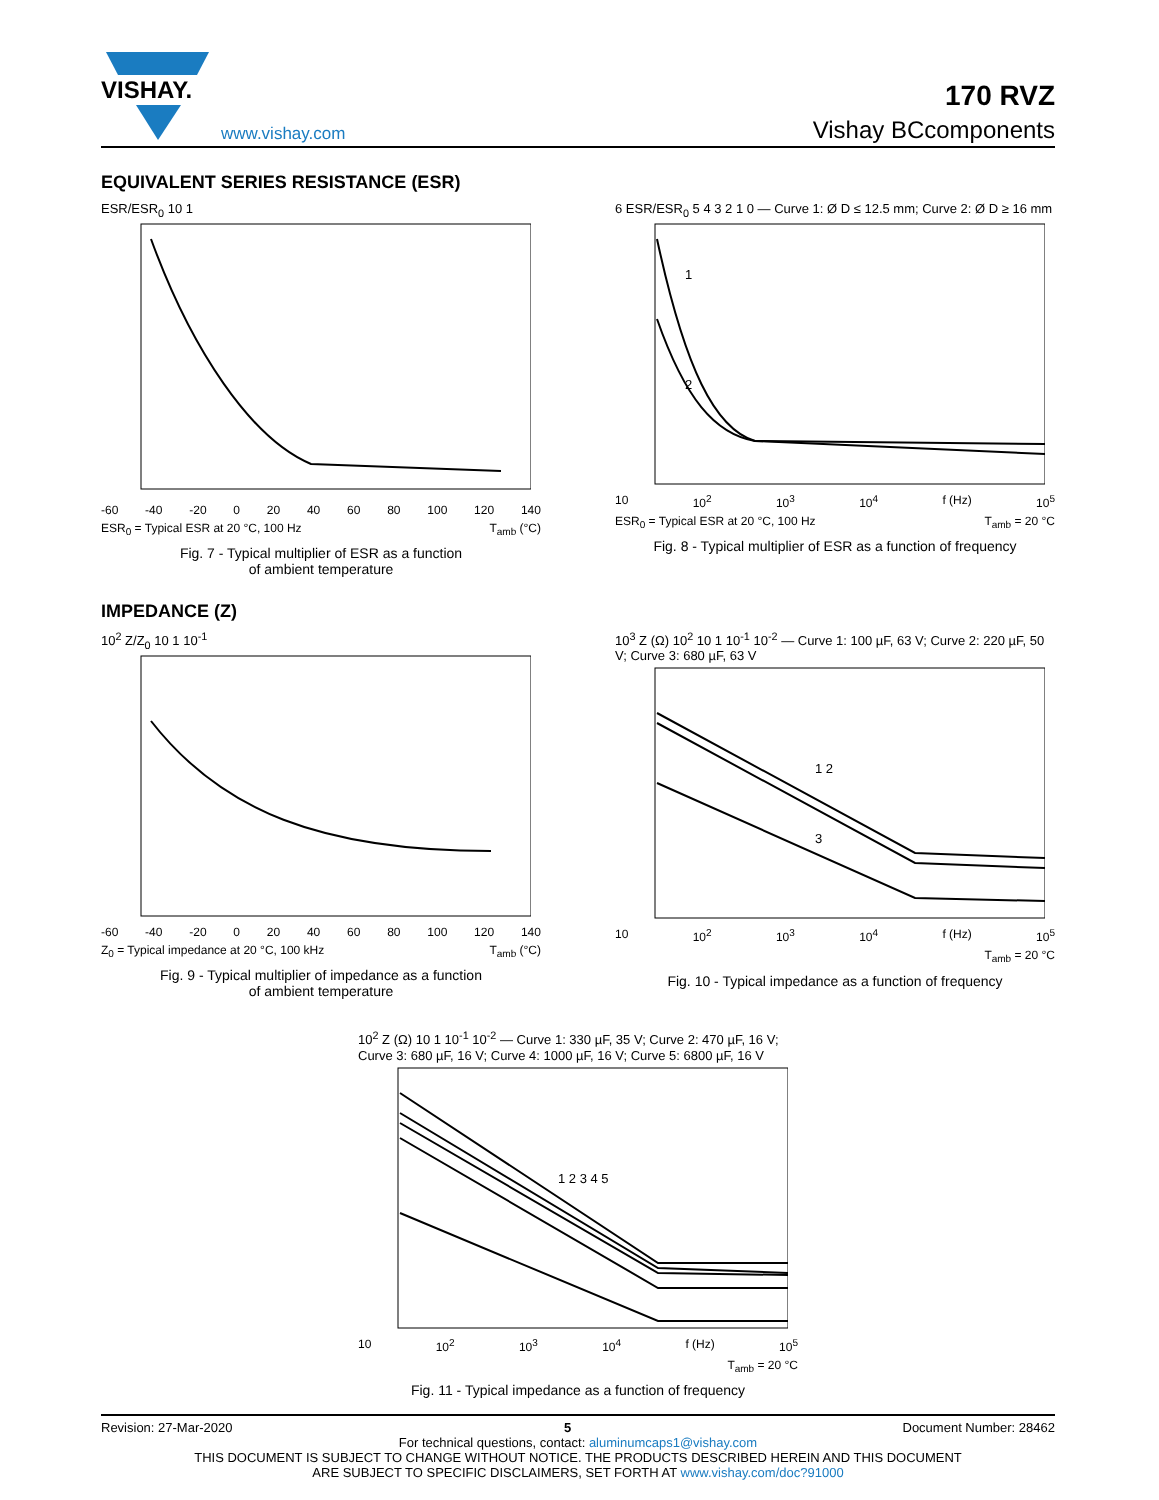VISHAY.
www.vishay.com
170 RVZ
Vishay BCcomponents
EQUIVALENT SERIES RESISTANCE (ESR)
ESR/ESR<sub>0</sub> 10 1
-60 -40 -20 0 20 40 60 80 100 120 140
ESR<sub>0</sub> = Typical ESR at 20 °C, 100 Hz T<sub>amb</sub> (°C)
Fig. 7 - Typical multiplier of ESR as a function
of ambient temperature
6 ESR/ESR<sub>0</sub> 5 4 3 2 1 0 — Curve 1: Ø D ≤ 12.5 mm; Curve 2: Ø D ≥ 16 mm
1
2
10 10<sup>2</sup> 10<sup>3</sup> 10<sup>4</sup> f (Hz) 10<sup>5</sup>
ESR<sub>0</sub> = Typical ESR at 20 °C, 100 Hz T<sub>amb</sub> = 20 °C
Fig. 8 - Typical multiplier of ESR as a function of frequency
IMPEDANCE (Z)
10<sup>2</sup> Z/Z<sub>0</sub> 10 1 10<sup>-1</sup>
-60 -40 -20 0 20 40 60 80 100 120 140
Z<sub>0</sub> = Typical impedance at 20 °C, 100 kHz T<sub>amb</sub> (°C)
Fig. 9 - Typical multiplier of impedance as a function
of ambient temperature
10<sup>3</sup> Z (Ω) 10<sup>2</sup> 10 1 10<sup>-1</sup> 10<sup>-2</sup> — Curve 1: 100 µF, 63 V; Curve 2: 220 µF, 50 V; Curve 3: 680 µF, 63 V
1 2
3
10 10<sup>2</sup> 10<sup>3</sup> 10<sup>4</sup> f (Hz) 10<sup>5</sup>
T<sub>amb</sub> = 20 °C
Fig. 10 - Typical impedance as a function of frequency
10<sup>2</sup> Z (Ω) 10 1 10<sup>-1</sup> 10<sup>-2</sup> — Curve 1: 330 µF, 35 V; Curve 2: 470 µF, 16 V; Curve 3: 680 µF, 16 V; Curve 4: 1000 µF, 16 V; Curve 5: 6800 µF, 16 V
1 2 3 4 5
10 10<sup>2</sup> 10<sup>3</sup> 10<sup>4</sup> f (Hz) 10<sup>5</sup>
T<sub>amb</sub> = 20 °C
Fig. 11 - Typical impedance as a function of frequency
Revision: 27-Mar-2020 5 Document Number: 28462
For technical questions, contact: aluminumcaps1@vishay.com
THIS DOCUMENT IS SUBJECT TO CHANGE WITHOUT NOTICE. THE PRODUCTS DESCRIBED HEREIN AND THIS DOCUMENT
ARE SUBJECT TO SPECIFIC DISCLAIMERS, SET FORTH AT www.vishay.com/doc?91000